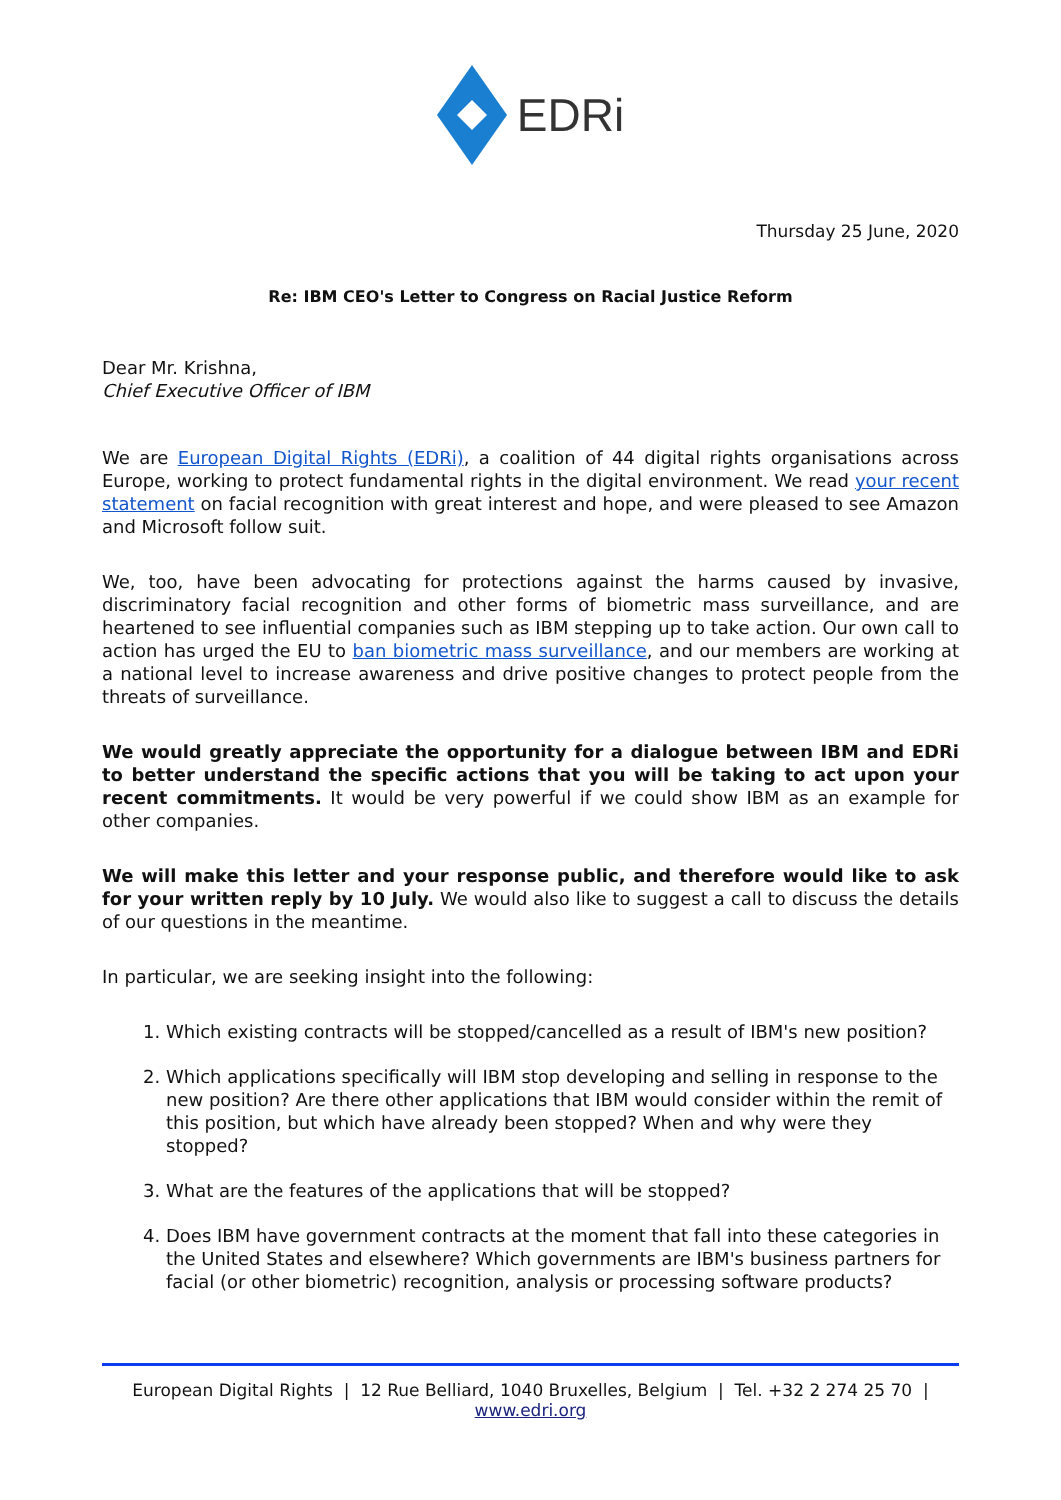EDRi
Thursday 25 June, 2020
Re: IBM CEO's Letter to Congress on Racial Justice Reform
Dear Mr. Krishna,
Chief Executive Officer of IBM
We are European Digital Rights (EDRi), a coalition of 44 digital rights organisations across Europe, working to protect fundamental rights in the digital environment. We read your recent statement on facial recognition with great interest and hope, and were pleased to see Amazon and Microsoft follow suit.
We, too, have been advocating for protections against the harms caused by invasive, discriminatory facial recognition and other forms of biometric mass surveillance, and are heartened to see influential companies such as IBM stepping up to take action. Our own call to action has urged the EU to ban biometric mass surveillance, and our members are working at a national level to increase awareness and drive positive changes to protect people from the threats of surveillance.
We would greatly appreciate the opportunity for a dialogue between IBM and EDRi to better understand the specific actions that you will be taking to act upon your recent commitments. It would be very powerful if we could show IBM as an example for other companies.
We will make this letter and your response public, and therefore would like to ask for your written reply by 10 July. We would also like to suggest a call to discuss the details of our questions in the meantime.
In particular, we are seeking insight into the following:
1. Which existing contracts will be stopped/cancelled as a result of IBM's new position?
2. Which applications specifically will IBM stop developing and selling in response to the new position? Are there other applications that IBM would consider within the remit of this position, but which have already been stopped? When and why were they stopped?
3. What are the features of the applications that will be stopped?
4. Does IBM have government contracts at the moment that fall into these categories in the United States and elsewhere? Which governments are IBM's business partners for facial (or other biometric) recognition, analysis or processing software products?
European Digital Rights | 12 Rue Belliard, 1040 Bruxelles, Belgium | Tel. +32 2 274 25 70 |
www.edri.org